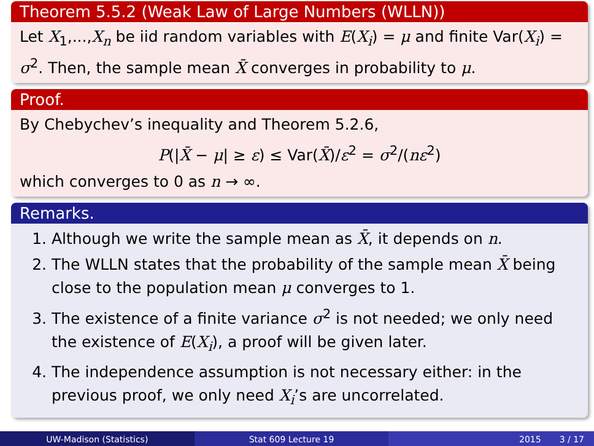Theorem 5.5.2 (Weak Law of Large Numbers (WLLN))
Let X<sub>1</sub>,...,X<sub>n</sub> be iid random variables with E(X<sub>i</sub>) = μ and finite Var(X<sub>i</sub>) = σ<sup>2</sup>. Then, the sample mean X̄ converges in probability to μ.
Proof.
By Chebychev’s inequality and Theorem 5.2.6,
P(|X̄ − μ| ≥ ε) ≤ Var(X̄)/ε<sup>2</sup> = σ<sup>2</sup>/(nε<sup>2</sup>)
which converges to 0 as n → ∞.
Remarks.
1. Although we write the sample mean as X̄, it depends on n.
2. The WLLN states that the probability of the sample mean X̄ being close to the population mean μ converges to 1.
3. The existence of a finite variance σ<sup>2</sup> is not needed; we only need the existence of E(X<sub>i</sub>), a proof will be given later.
4. The independence assumption is not necessary either: in the previous proof, we only need X<sub>i</sub>’s are uncorrelated.
UW-Madison (Statistics) Stat 609 Lecture 19 2015 3 / 17